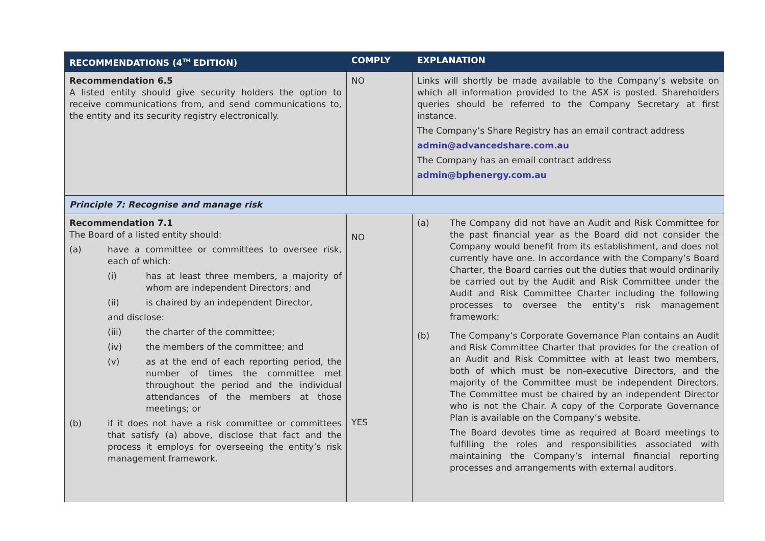| RECOMMENDATIONS (4<sup>TH</sup> EDITION) | COMPLY | EXPLANATION |
| --- | --- | --- |
| Recommendation 6.5 A listed entity should give security holders the option to receive communications from, and send communications to, the entity and its security registry electronically. | NO | Links will shortly be made available to the Company’s website on which all information provided to the ASX is posted. Shareholders queries should be referred to the Company Secretary at first instance. The Company’s Share Registry has an email contract address admin@advancedshare.com.au The Company has an email contract address admin@bphenergy.com.au |
| Principle 7: Recognise and manage risk | | |
| Recommendation 7.1 The Board of a listed entity should: (a) have a committee or committees to oversee risk, each of which: (i) has at least three members, a majority of whom are independent Directors; and (ii) is chaired by an independent Director, and disclose: (iii) the charter of the committee; (iv) the members of the committee; and (v) as at the end of each reporting period, the number of times the committee met throughout the period and the individual attendances of the members at those meetings; or (b) if it does not have a risk committee or committees that satisfy (a) above, disclose that fact and the process it employs for overseeing the entity’s risk management framework. | NO YES | (a) The Company did not have an Audit and Risk Committee for the past financial year as the Board did not consider the Company would benefit from its establishment, and does not currently have one. In accordance with the Company’s Board Charter, the Board carries out the duties that would ordinarily be carried out by the Audit and Risk Committee under the Audit and Risk Committee Charter including the following processes to oversee the entity’s risk management framework: (b) The Company’s Corporate Governance Plan contains an Audit and Risk Committee Charter that provides for the creation of an Audit and Risk Committee with at least two members, both of which must be non-executive Directors, and the majority of the Committee must be independent Directors. The Committee must be chaired by an independent Director who is not the Chair. A copy of the Corporate Governance Plan is available on the Company’s website. The Board devotes time as required at Board meetings to fulfilling the roles and responsibilities associated with maintaining the Company’s internal financial reporting processes and arrangements with external auditors. |